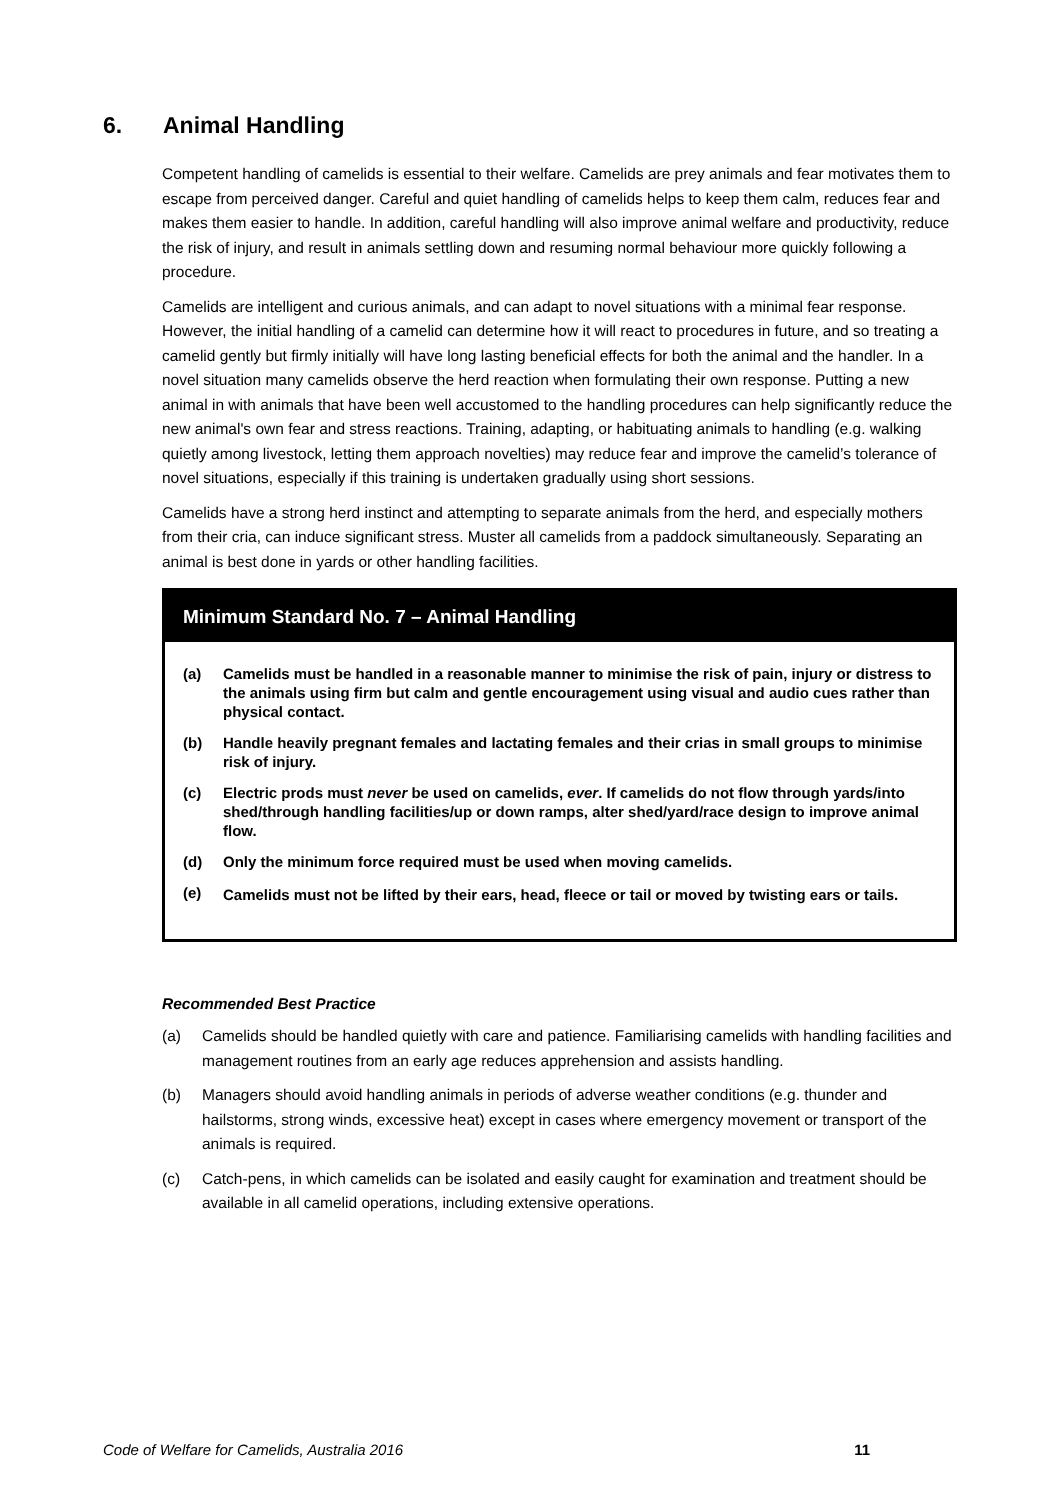6. Animal Handling
Competent handling of camelids is essential to their welfare. Camelids are prey animals and fear motivates them to escape from perceived danger. Careful and quiet handling of camelids helps to keep them calm, reduces fear and makes them easier to handle. In addition, careful handling will also improve animal welfare and productivity, reduce the risk of injury, and result in animals settling down and resuming normal behaviour more quickly following a procedure.
Camelids are intelligent and curious animals, and can adapt to novel situations with a minimal fear response. However, the initial handling of a camelid can determine how it will react to procedures in future, and so treating a camelid gently but firmly initially will have long lasting beneficial effects for both the animal and the handler. In a novel situation many camelids observe the herd reaction when formulating their own response. Putting a new animal in with animals that have been well accustomed to the handling procedures can help significantly reduce the new animal's own fear and stress reactions. Training, adapting, or habituating animals to handling (e.g. walking quietly among livestock, letting them approach novelties) may reduce fear and improve the camelid’s tolerance of novel situations, especially if this training is undertaken gradually using short sessions.
Camelids have a strong herd instinct and attempting to separate animals from the herd, and especially mothers from their cria, can induce significant stress. Muster all camelids from a paddock simultaneously. Separating an animal is best done in yards or other handling facilities.
Minimum Standard No. 7 – Animal Handling
(a) Camelids must be handled in a reasonable manner to minimise the risk of pain, injury or distress to the animals using firm but calm and gentle encouragement using visual and audio cues rather than physical contact.
(b) Handle heavily pregnant females and lactating females and their crias in small groups to minimise risk of injury.
(c) Electric prods must never be used on camelids, ever. If camelids do not flow through yards/into shed/through handling facilities/up or down ramps, alter shed/yard/race design to improve animal flow.
(d) Only the minimum force required must be used when moving camelids.
(e) Camelids must not be lifted by their ears, head, fleece or tail or moved by twisting ears or tails.
Recommended Best Practice
(a) Camelids should be handled quietly with care and patience. Familiarising camelids with handling facilities and management routines from an early age reduces apprehension and assists handling.
(b) Managers should avoid handling animals in periods of adverse weather conditions (e.g. thunder and hailstorms, strong winds, excessive heat) except in cases where emergency movement or transport of the animals is required.
(c) Catch-pens, in which camelids can be isolated and easily caught for examination and treatment should be available in all camelid operations, including extensive operations.
Code of Welfare for Camelids, Australia 2016 11